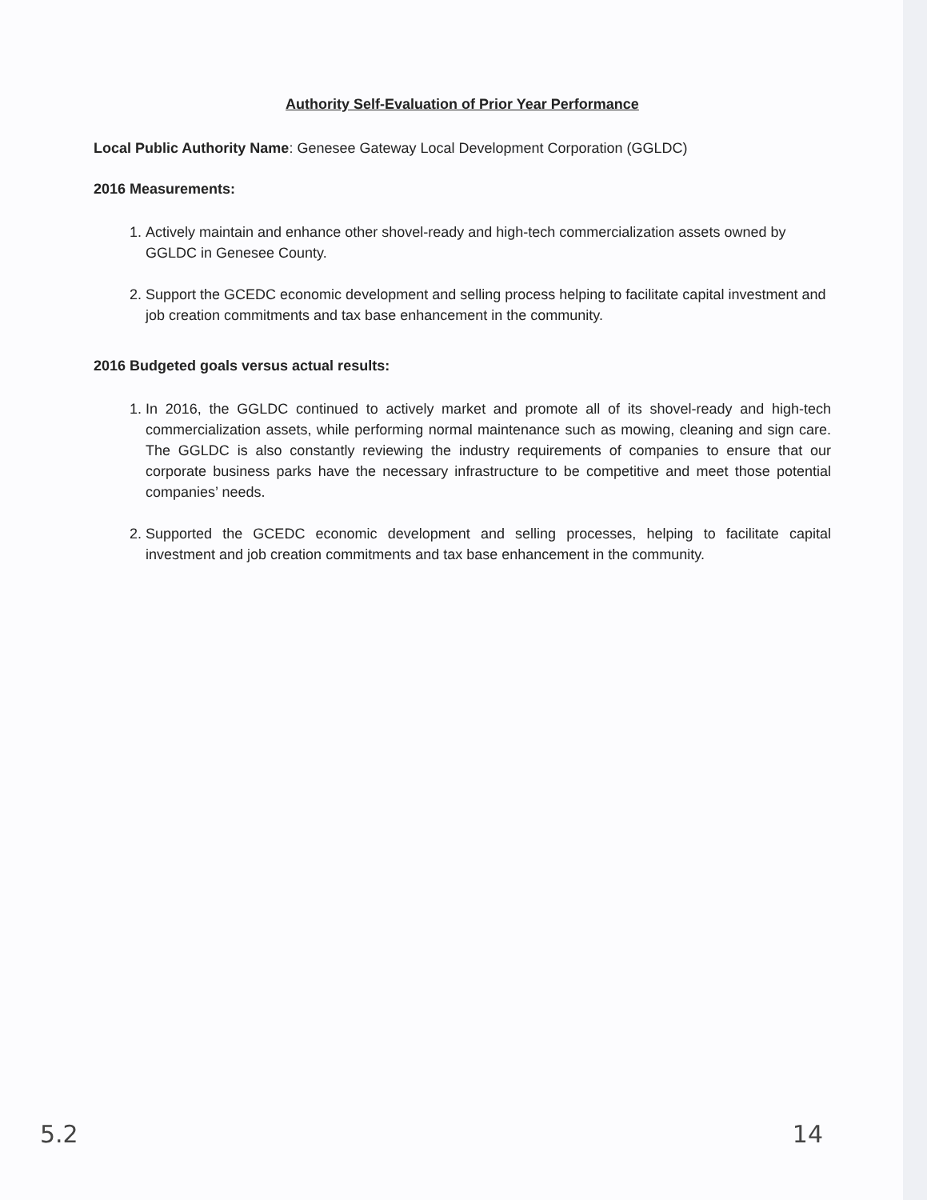Authority Self-Evaluation of Prior Year Performance
Local Public Authority Name: Genesee Gateway Local Development Corporation (GGLDC)
2016 Measurements:
1. Actively maintain and enhance other shovel-ready and high-tech commercialization assets owned by GGLDC in Genesee County.
2. Support the GCEDC economic development and selling process helping to facilitate capital investment and job creation commitments and tax base enhancement in the community.
2016 Budgeted goals versus actual results:
1. In 2016, the GGLDC continued to actively market and promote all of its shovel-ready and high-tech commercialization assets, while performing normal maintenance such as mowing, cleaning and sign care. The GGLDC is also constantly reviewing the industry requirements of companies to ensure that our corporate business parks have the necessary infrastructure to be competitive and meet those potential companies’ needs.
2. Supported the GCEDC economic development and selling processes, helping to facilitate capital investment and job creation commitments and tax base enhancement in the community.
5.2 14